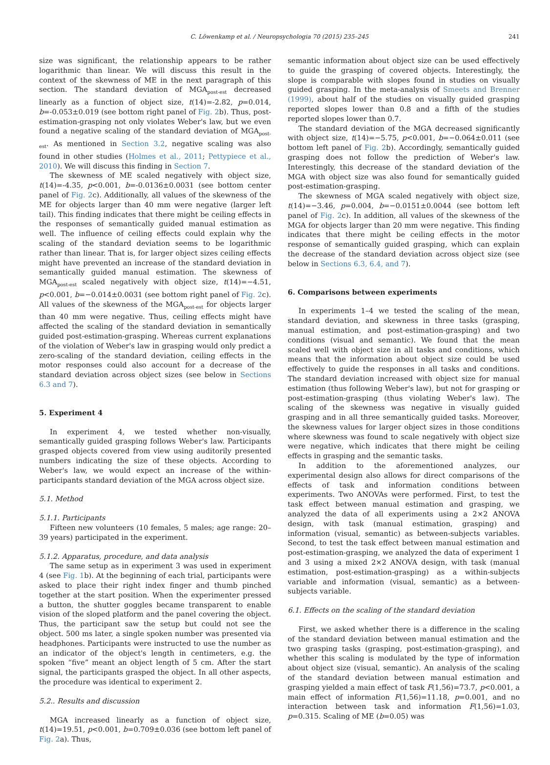C. Löwenkamp et al. / Neuropsychologia 70 (2015) 235–245 241
size was significant, the relationship appears to be rather logarithmic than linear. We will discuss this result in the context of the skewness of ME in the next paragraph of this section. The standard deviation of MGA<sub>post-est</sub> decreased linearly as a function of object size, t(14)=-2.82, p=0.014, b=-0.053±0.019 (see bottom right panel of Fig. 2b). Thus, post-estimation-grasping not only violates Weber's law, but we even found a negative scaling of the standard deviation of MGA<sub>post-est</sub>. As mentioned in Section 3.2, negative scaling was also found in other studies (Holmes et al., 2011; Pettypiece et al., 2010). We will discuss this finding in Section 7.
The skewness of ME scaled negatively with object size, t(14)=-4.35, p<0.001, b=-0.0136±0.0031 (see bottom center panel of Fig. 2c). Additionally, all values of the skewness of the ME for objects larger than 40 mm were negative (larger left tail). This finding indicates that there might be ceiling effects in the responses of semantically guided manual estimation as well. The influence of ceiling effects could explain why the scaling of the standard deviation seems to be logarithmic rather than linear. That is, for larger object sizes ceiling effects might have prevented an increase of the standard deviation in semantically guided manual estimation. The skewness of MGA<sub>post-est</sub> scaled negatively with object size, t(14)=−4.51, p<0.001, b=−0.014±0.0031 (see bottom right panel of Fig. 2c). All values of the skewness of the MGA<sub>post-est</sub> for objects larger than 40 mm were negative. Thus, ceiling effects might have affected the scaling of the standard deviation in semantically guided post-estimation-grasping. Whereas current explanations of the violation of Weber's law in grasping would only predict a zero-scaling of the standard deviation, ceiling effects in the motor responses could also account for a decrease of the standard deviation across object sizes (see below in Sections 6.3 and 7).
5. Experiment 4
In experiment 4, we tested whether non-visually, semantically guided grasping follows Weber's law. Participants grasped objects covered from view using auditorily presented numbers indicating the size of these objects. According to Weber's law, we would expect an increase of the within-participants standard deviation of the MGA across object size.
5.1. Method
5.1.1. Participants
Fifteen new volunteers (10 females, 5 males; age range: 20–39 years) participated in the experiment.
5.1.2. Apparatus, procedure, and data analysis
The same setup as in experiment 3 was used in experiment 4 (see Fig. 1b). At the beginning of each trial, participants were asked to place their right index finger and thumb pinched together at the start position. When the experimenter pressed a button, the shutter goggles became transparent to enable vision of the sloped platform and the panel covering the object. Thus, the participant saw the setup but could not see the object. 500 ms later, a single spoken number was presented via headphones. Participants were instructed to use the number as an indicator of the object's length in centimeters, e.g. the spoken “five” meant an object length of 5 cm. After the start signal, the participants grasped the object. In all other aspects, the procedure was identical to experiment 2.
5.2.. Results and discussion
MGA increased linearly as a function of object size, t(14)=19.51, p<0.001, b=0.709±0.036 (see bottom left panel of Fig. 2a). Thus,
semantic information about object size can be used effectively to guide the grasping of covered objects. Interestingly, the slope is comparable with slopes found in studies on visually guided grasping. In the meta-analysis of Smeets and Brenner (1999), about half of the studies on visually guided grasping reported slopes lower than 0.8 and a fifth of the studies reported slopes lower than 0.7.
The standard deviation of the MGA decreased significantly with object size, t(14)=−5.75, p<0.001, b=−0.064±0.011 (see bottom left panel of Fig. 2b). Accordingly, semantically guided grasping does not follow the prediction of Weber's law. Interestingly, this decrease of the standard deviation of the MGA with object size was also found for semantically guided post-estimation-grasping.
The skewness of MGA scaled negatively with object size, t(14)=−3.46, p=0.004, b=−0.0151±0.0044 (see bottom left panel of Fig. 2c). In addition, all values of the skewness of the MGA for objects larger than 20 mm were negative. This finding indicates that there might be ceiling effects in the motor response of semantically guided grasping, which can explain the decrease of the standard deviation across object size (see below in Sections 6.3, 6.4, and 7).
6. Comparisons between experiments
In experiments 1–4 we tested the scaling of the mean, standard deviation, and skewness in three tasks (grasping, manual estimation, and post-estimation-grasping) and two conditions (visual and semantic). We found that the mean scaled well with object size in all tasks and conditions, which means that the information about object size could be used effectively to guide the responses in all tasks and conditions. The standard deviation increased with object size for manual estimation (thus following Weber's law), but not for grasping or post-estimation-grasping (thus violating Weber's law). The scaling of the skewness was negative in visually guided grasping and in all three semantically guided tasks. Moreover, the skewness values for larger object sizes in those conditions where skewness was found to scale negatively with object size were negative, which indicates that there might be ceiling effects in grasping and the semantic tasks.
In addition to the aforementioned analyzes, our experimental design also allows for direct comparisons of the effects of task and information conditions between experiments. Two ANOVAs were performed. First, to test the task effect between manual estimation and grasping, we analyzed the data of all experiments using a 2×2 ANOVA design, with task (manual estimation, grasping) and information (visual, semantic) as between-subjects variables. Second, to test the task effect between manual estimation and post-estimation-grasping, we analyzed the data of experiment 1 and 3 using a mixed 2×2 ANOVA design, with task (manual estimation, post-estimation-grasping) as a within-subjects variable and information (visual, semantic) as a between-subjects variable.
6.1. Effects on the scaling of the standard deviation
First, we asked whether there is a difference in the scaling of the standard deviation between manual estimation and the two grasping tasks (grasping, post-estimation-grasping), and whether this scaling is modulated by the type of information about object size (visual, semantic). An analysis of the scaling of the standard deviation between manual estimation and grasping yielded a main effect of task F(1,56)=73.7, p<0.001, a main effect of information F(1,56)=11.18, p=0.001, and no interaction between task and information F(1,56)=1.03, p=0.315. Scaling of ME (b=0.05) was